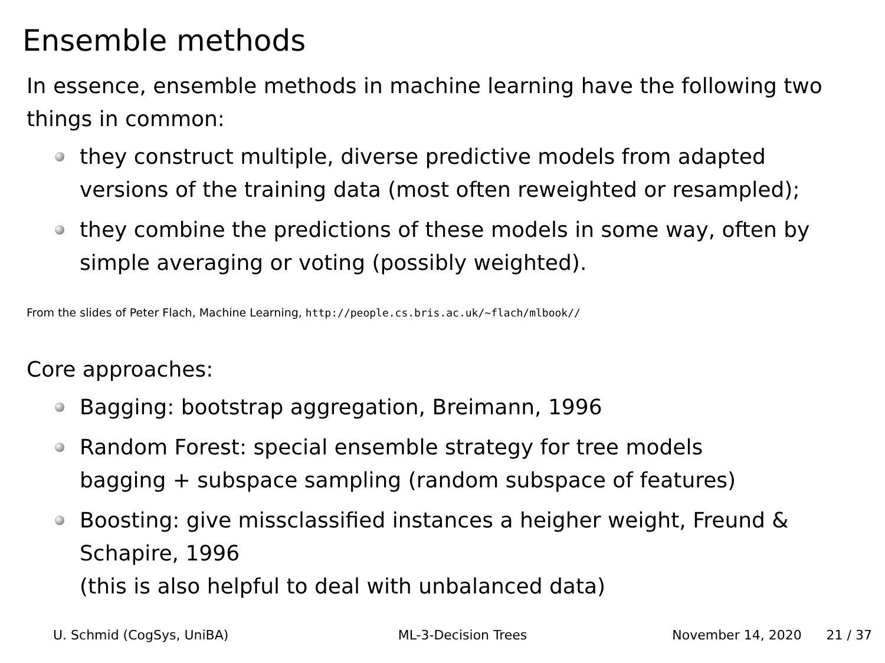Ensemble methods
In essence, ensemble methods in machine learning have the following two things in common:
they construct multiple, diverse predictive models from adapted versions of the training data (most often reweighted or resampled);
they combine the predictions of these models in some way, often by simple averaging or voting (possibly weighted).
From the slides of Peter Flach, Machine Learning, http://people.cs.bris.ac.uk/~flach/mlbook//
Core approaches:
Bagging: bootstrap aggregation, Breimann, 1996
Random Forest: special ensemble strategy for tree models
bagging + subspace sampling (random subspace of features)
Boosting: give missclassified instances a heigher weight, Freund & Schapire, 1996
(this is also helpful to deal with unbalanced data)
U. Schmid (CogSys, UniBA) ML-3-Decision Trees November 14, 2020 21 / 37